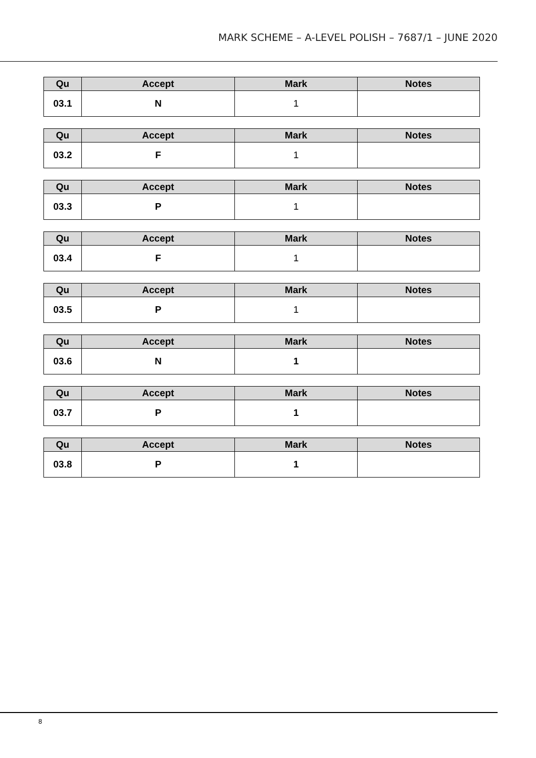MARK SCHEME – A-LEVEL POLISH – 7687/1 – JUNE 2020
| Qu | Accept | Mark | Notes |
| --- | --- | --- | --- |
| 03.1 | N | 1 | |
| Qu | Accept | Mark | Notes |
| --- | --- | --- | --- |
| 03.2 | F | 1 | |
| Qu | Accept | Mark | Notes |
| --- | --- | --- | --- |
| 03.3 | P | 1 | |
| Qu | Accept | Mark | Notes |
| --- | --- | --- | --- |
| 03.4 | F | 1 | |
| Qu | Accept | Mark | Notes |
| --- | --- | --- | --- |
| 03.5 | P | 1 | |
| Qu | Accept | Mark | Notes |
| --- | --- | --- | --- |
| 03.6 | N | 1 | |
| Qu | Accept | Mark | Notes |
| --- | --- | --- | --- |
| 03.7 | P | 1 | |
| Qu | Accept | Mark | Notes |
| --- | --- | --- | --- |
| 03.8 | P | 1 | |
8